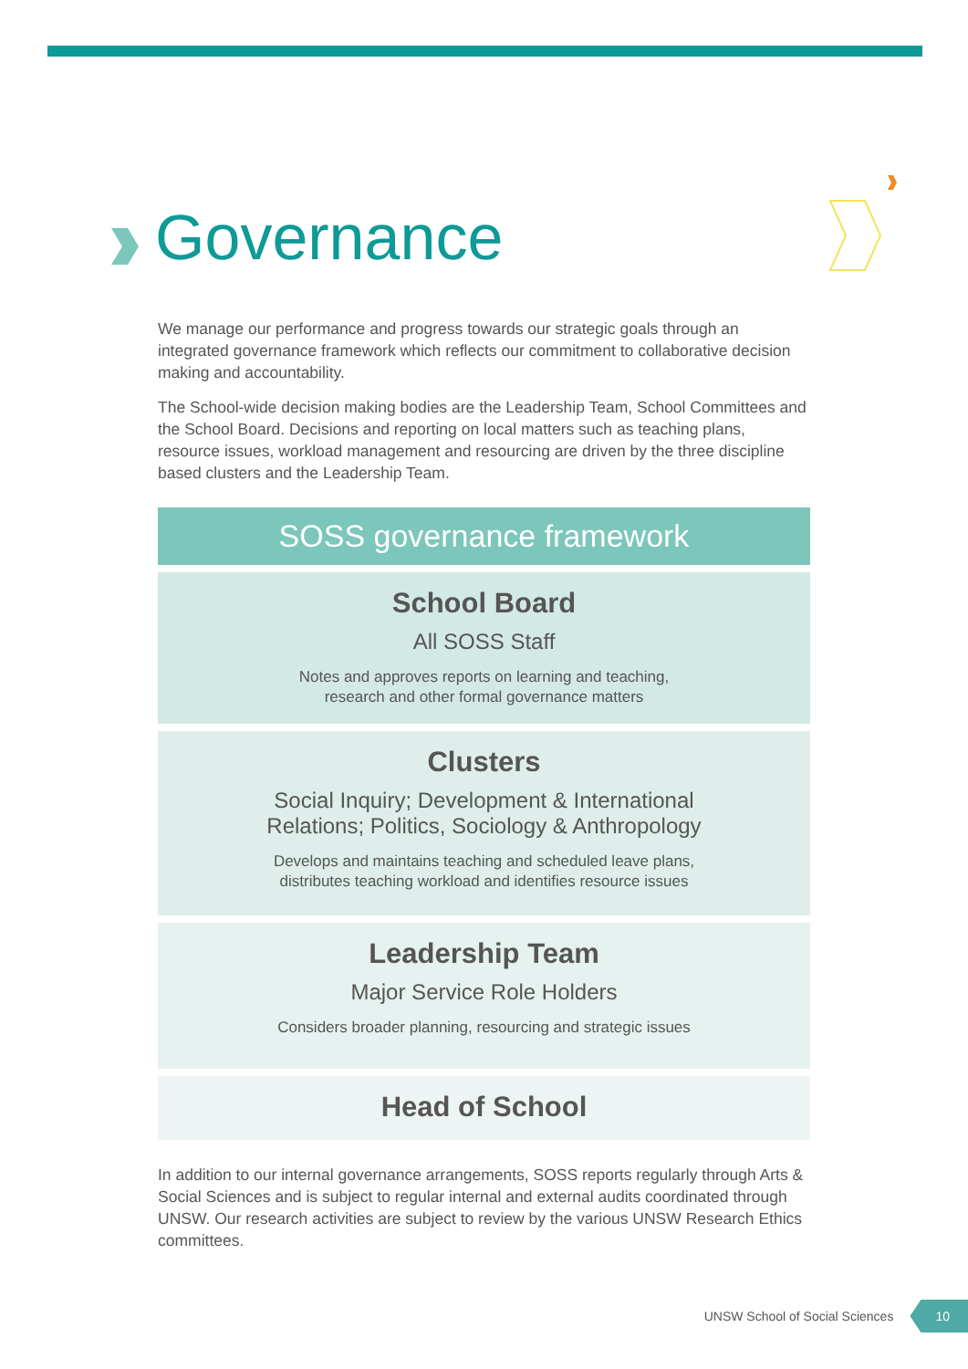Governance
We manage our performance and progress towards our strategic goals through an integrated governance framework which reflects our commitment to collaborative decision making and accountability.
The School-wide decision making bodies are the Leadership Team, School Committees and the School Board. Decisions and reporting on local matters such as teaching plans, resource issues, workload management and resourcing are driven by the three discipline based clusters and the Leadership Team.
SOSS governance framework
School Board
All SOSS Staff
Notes and approves reports on learning and teaching,
research and other formal governance matters
Clusters
Social Inquiry; Development & International
Relations; Politics, Sociology & Anthropology
Develops and maintains teaching and scheduled leave plans,
distributes teaching workload and identifies resource issues
Leadership Team
Major Service Role Holders
Considers broader planning, resourcing and strategic issues
Head of School
In addition to our internal governance arrangements, SOSS reports regularly through Arts & Social Sciences and is subject to regular internal and external audits coordinated through UNSW. Our research activities are subject to review by the various UNSW Research Ethics committees.
UNSW School of Social Sciences 10